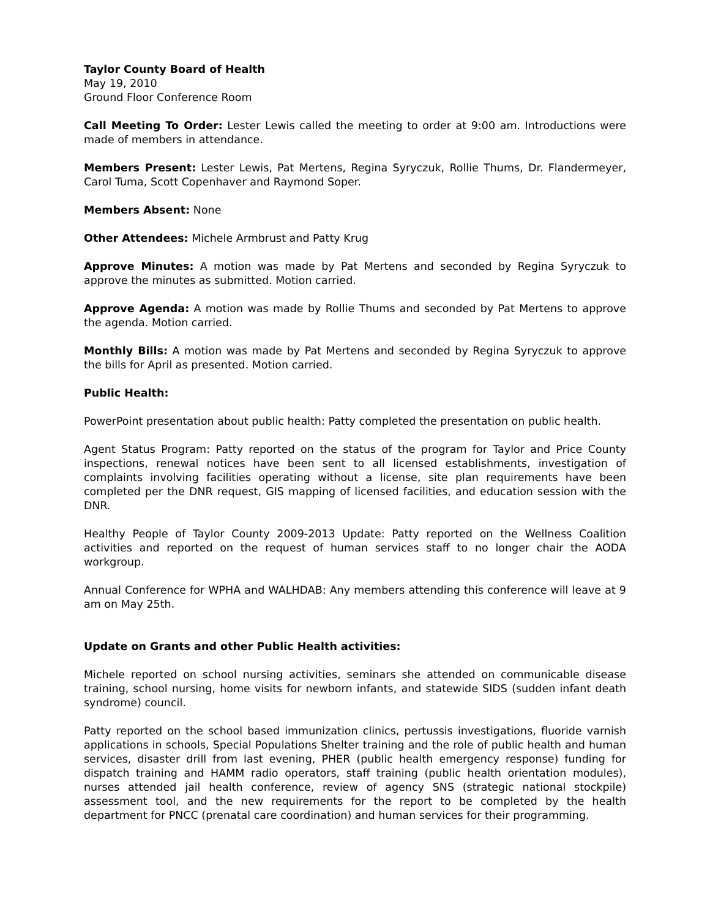Taylor County Board of Health
May 19, 2010
Ground Floor Conference Room
Call Meeting To Order: Lester Lewis called the meeting to order at 9:00 am. Introductions were made of members in attendance.
Members Present: Lester Lewis, Pat Mertens, Regina Syryczuk, Rollie Thums, Dr. Flandermeyer, Carol Tuma, Scott Copenhaver and Raymond Soper.
Members Absent: None
Other Attendees: Michele Armbrust and Patty Krug
Approve Minutes: A motion was made by Pat Mertens and seconded by Regina Syryczuk to approve the minutes as submitted. Motion carried.
Approve Agenda: A motion was made by Rollie Thums and seconded by Pat Mertens to approve the agenda. Motion carried.
Monthly Bills: A motion was made by Pat Mertens and seconded by Regina Syryczuk to approve the bills for April as presented. Motion carried.
Public Health:
PowerPoint presentation about public health: Patty completed the presentation on public health.
Agent Status Program: Patty reported on the status of the program for Taylor and Price County inspections, renewal notices have been sent to all licensed establishments, investigation of complaints involving facilities operating without a license, site plan requirements have been completed per the DNR request, GIS mapping of licensed facilities, and education session with the DNR.
Healthy People of Taylor County 2009-2013 Update: Patty reported on the Wellness Coalition activities and reported on the request of human services staff to no longer chair the AODA workgroup.
Annual Conference for WPHA and WALHDAB: Any members attending this conference will leave at 9 am on May 25th.
Update on Grants and other Public Health activities:
Michele reported on school nursing activities, seminars she attended on communicable disease training, school nursing, home visits for newborn infants, and statewide SIDS (sudden infant death syndrome) council.
Patty reported on the school based immunization clinics, pertussis investigations, fluoride varnish applications in schools, Special Populations Shelter training and the role of public health and human services, disaster drill from last evening, PHER (public health emergency response) funding for dispatch training and HAMM radio operators, staff training (public health orientation modules), nurses attended jail health conference, review of agency SNS (strategic national stockpile) assessment tool, and the new requirements for the report to be completed by the health department for PNCC (prenatal care coordination) and human services for their programming.